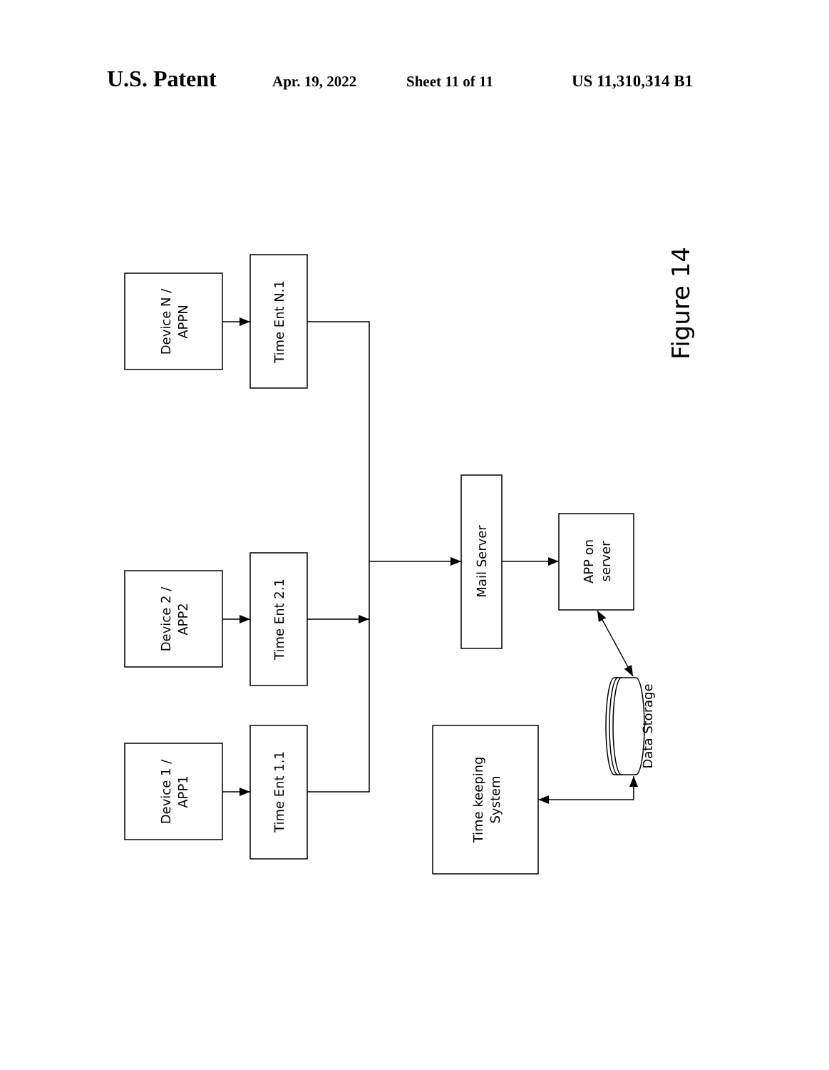U.S. Patent Apr. 19, 2022 Sheet 11 of 11 US 11,310,314 B1
Device N / APPN
Time Ent N.1
Device 2 / APP2
Time Ent 2.1
Device 1 / APP1
Time Ent 1.1
Mail Server
APP on server
Data Storage
Time keeping System
Figure 14